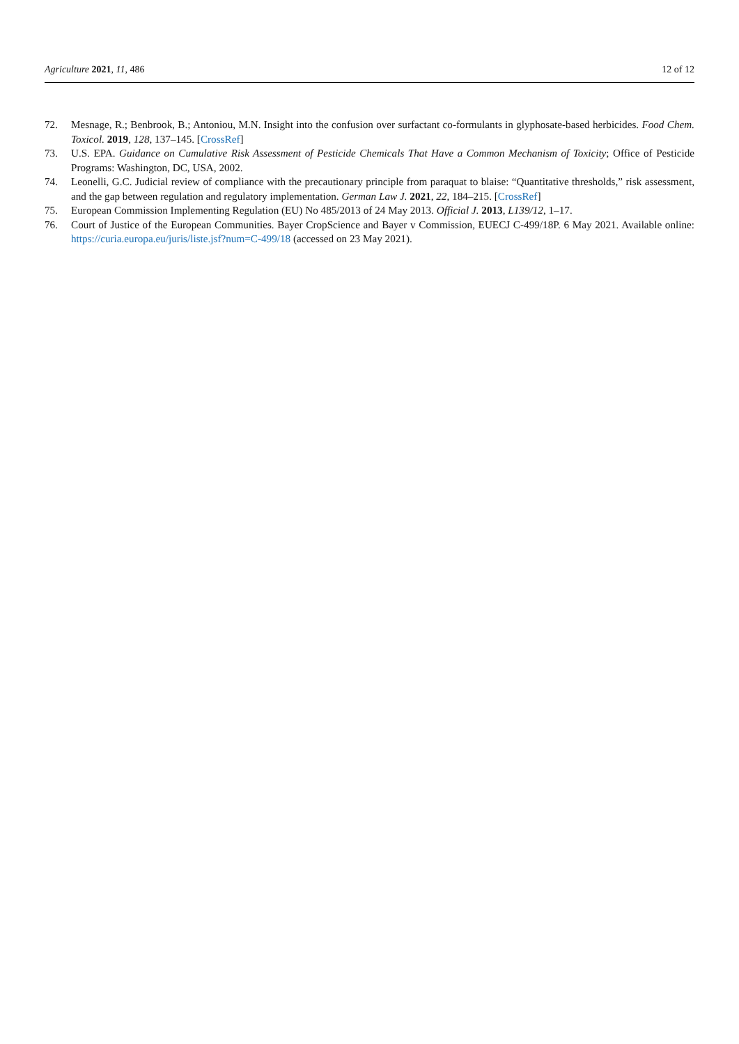Agriculture 2021, 11, 486 12 of 12
72. Mesnage, R.; Benbrook, B.; Antoniou, M.N. Insight into the confusion over surfactant co-formulants in glyphosate-based herbicides. Food Chem. Toxicol. 2019, 128, 137–145. [CrossRef]
73. U.S. EPA. Guidance on Cumulative Risk Assessment of Pesticide Chemicals That Have a Common Mechanism of Toxicity; Office of Pesticide Programs: Washington, DC, USA, 2002.
74. Leonelli, G.C. Judicial review of compliance with the precautionary principle from paraquat to blaise: “Quantitative thresholds,” risk assessment, and the gap between regulation and regulatory implementation. German Law J. 2021, 22, 184–215. [CrossRef]
75. European Commission Implementing Regulation (EU) No 485/2013 of 24 May 2013. Official J. 2013, L139/12, 1–17.
76. Court of Justice of the European Communities. Bayer CropScience and Bayer v Commission, EUECJ C-499/18P. 6 May 2021. Available online: https://curia.europa.eu/juris/liste.jsf?num=C-499/18 (accessed on 23 May 2021).